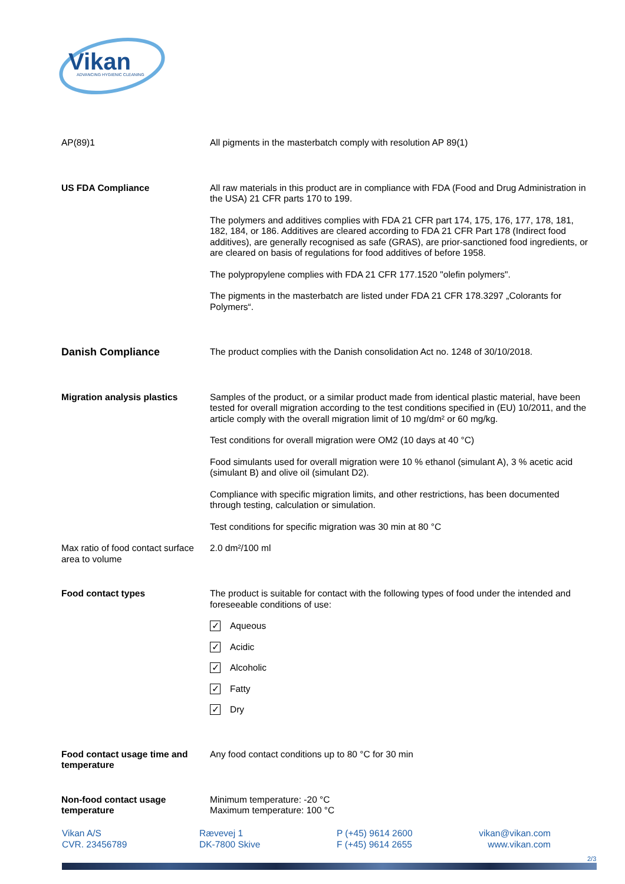Vikan
ADVANCING HYGIENIC CLEANING
AP(89)1 All pigments in the masterbatch comply with resolution AP 89(1)
US FDA Compliance All raw materials in this product are in compliance with FDA (Food and Drug Administration in the USA) 21 CFR parts 170 to 199.
The polymers and additives complies with FDA 21 CFR part 174, 175, 176, 177, 178, 181, 182, 184, or 186. Additives are cleared according to FDA 21 CFR Part 178 (Indirect food additives), are generally recognised as safe (GRAS), are prior-sanctioned food ingredients, or are cleared on basis of regulations for food additives of before 1958.
The polypropylene complies with FDA 21 CFR 177.1520 "olefin polymers".
The pigments in the masterbatch are listed under FDA 21 CFR 178.3297 „Colorants for Polymers“.
Danish Compliance
The product complies with the Danish consolidation Act no. 1248 of 30/10/2018.
Migration analysis plastics Samples of the product, or a similar product made from identical plastic material, have been tested for overall migration according to the test conditions specified in (EU) 10/2011, and the article comply with the overall migration limit of 10 mg/dm² or 60 mg/kg.
Test conditions for overall migration were OM2 (10 days at 40 °C)
Food simulants used for overall migration were 10 % ethanol (simulant A), 3 % acetic acid (simulant B) and olive oil (simulant D2).
Compliance with specific migration limits, and other restrictions, has been documented through testing, calculation or simulation.
Test conditions for specific migration was 30 min at 80 °C
Max ratio of food contact surface area to volume
2.0 dm²/100 ml
Food contact types The product is suitable for contact with the following types of food under the intended and foreseeable conditions of use:
✓ Aqueous
✓ Acidic
✓ Alcoholic
✓ Fatty
✓ Dry
Food contact usage time and temperature
Any food contact conditions up to 80 °C for 30 min
Non-food contact usage temperature
Minimum temperature: -20 °C
Maximum temperature: 100 °C
Vikan A/S
CVR. 23456789
Rævevej 1
DK-7800 Skive
P (+45) 9614 2600
F (+45) 9614 2655
vikan@vikan.com
www.vikan.com
2/3